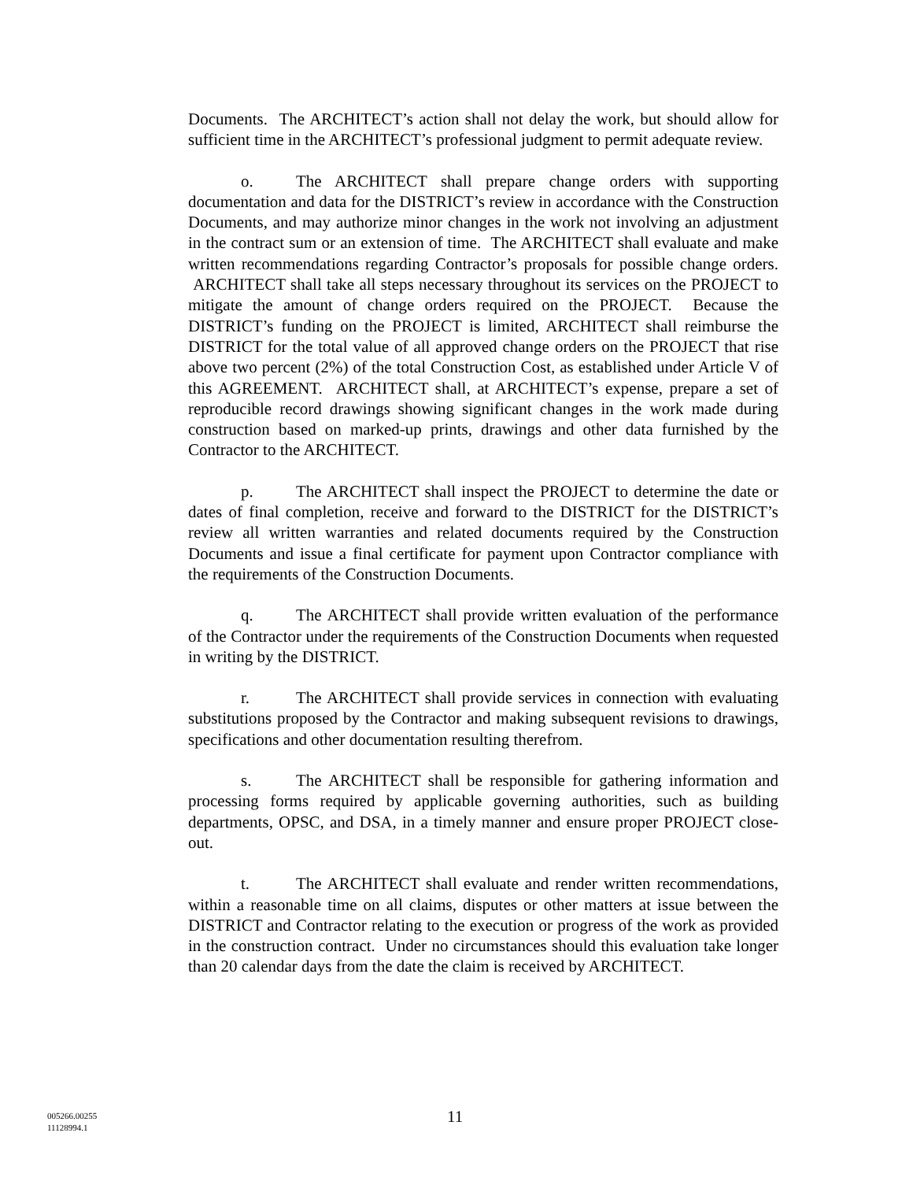Documents. The ARCHITECT’s action shall not delay the work, but should allow for sufficient time in the ARCHITECT’s professional judgment to permit adequate review.
o. The ARCHITECT shall prepare change orders with supporting documentation and data for the DISTRICT’s review in accordance with the Construction Documents, and may authorize minor changes in the work not involving an adjustment in the contract sum or an extension of time. The ARCHITECT shall evaluate and make written recommendations regarding Contractor’s proposals for possible change orders. ARCHITECT shall take all steps necessary throughout its services on the PROJECT to mitigate the amount of change orders required on the PROJECT. Because the DISTRICT’s funding on the PROJECT is limited, ARCHITECT shall reimburse the DISTRICT for the total value of all approved change orders on the PROJECT that rise above two percent (2%) of the total Construction Cost, as established under Article V of this AGREEMENT. ARCHITECT shall, at ARCHITECT’s expense, prepare a set of reproducible record drawings showing significant changes in the work made during construction based on marked-up prints, drawings and other data furnished by the Contractor to the ARCHITECT.
p. The ARCHITECT shall inspect the PROJECT to determine the date or dates of final completion, receive and forward to the DISTRICT for the DISTRICT’s review all written warranties and related documents required by the Construction Documents and issue a final certificate for payment upon Contractor compliance with the requirements of the Construction Documents.
q. The ARCHITECT shall provide written evaluation of the performance of the Contractor under the requirements of the Construction Documents when requested in writing by the DISTRICT.
r. The ARCHITECT shall provide services in connection with evaluating substitutions proposed by the Contractor and making subsequent revisions to drawings, specifications and other documentation resulting therefrom.
s. The ARCHITECT shall be responsible for gathering information and processing forms required by applicable governing authorities, such as building departments, OPSC, and DSA, in a timely manner and ensure proper PROJECT close-out.
t. The ARCHITECT shall evaluate and render written recommendations, within a reasonable time on all claims, disputes or other matters at issue between the DISTRICT and Contractor relating to the execution or progress of the work as provided in the construction contract. Under no circumstances should this evaluation take longer than 20 calendar days from the date the claim is received by ARCHITECT.
005266.00255
11128994.1
11